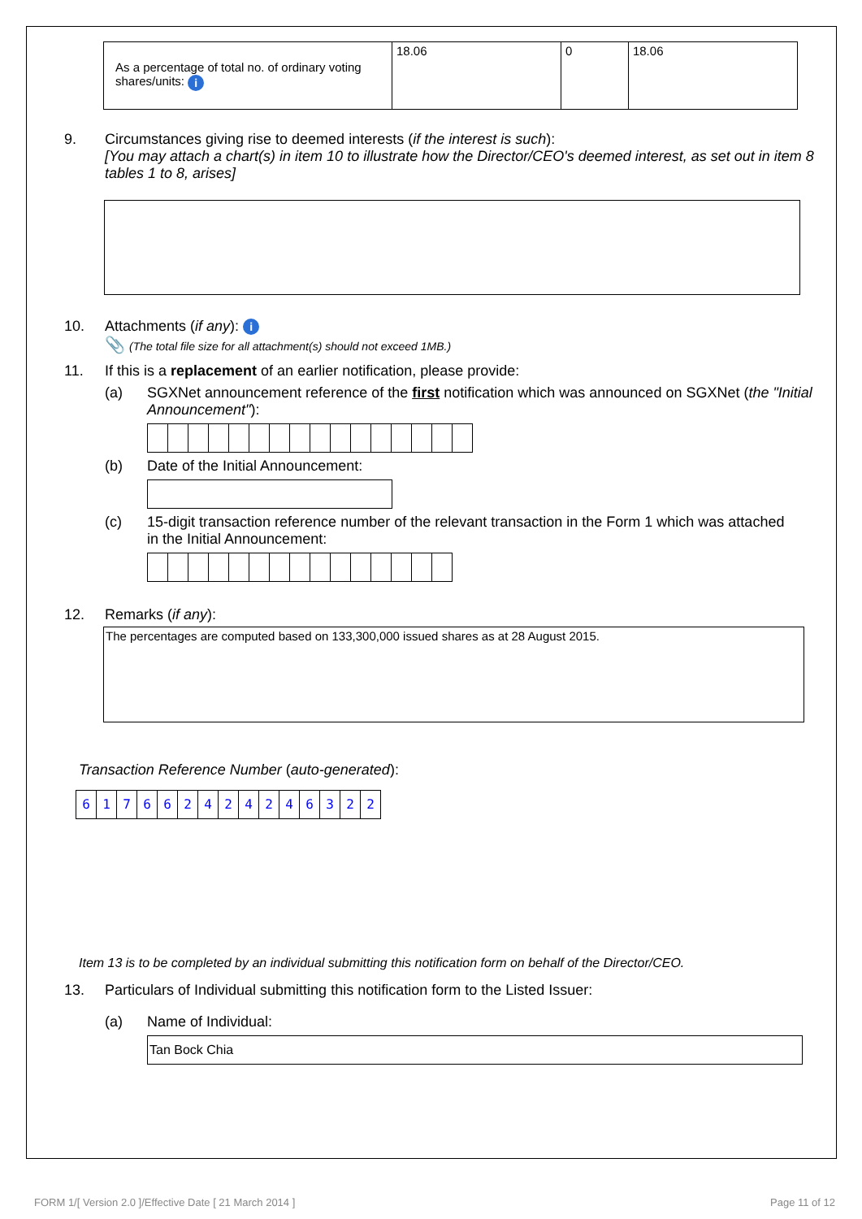| As a percentage of total no. of ordinary voting shares/units: i | 18.06 | 0 | 18.06 |
9. Circumstances giving rise to deemed interests (if the interest is such):
[You may attach a chart(s) in item 10 to illustrate how the Director/CEO's deemed interest, as set out in item 8 tables 1 to 8, arises]
10. Attachments (if any): i
📎 (The total file size for all attachment(s) should not exceed 1MB.)
11. If this is a replacement of an earlier notification, please provide:
(a) SGXNet announcement reference of the first notification which was announced on SGXNet (the "Initial Announcement"):
(b) Date of the Initial Announcement:
(c) 15-digit transaction reference number of the relevant transaction in the Form 1 which was attached in the Initial Announcement:
12. Remarks (if any):
The percentages are computed based on 133,300,000 issued shares as at 28 August 2015.
Transaction Reference Number (auto-generated):
617662424246322
Item 13 is to be completed by an individual submitting this notification form on behalf of the Director/CEO.
13. Particulars of Individual submitting this notification form to the Listed Issuer:
(a) Name of Individual:
Tan Bock Chia
FORM 1/[ Version 2.0 ]/Effective Date [ 21 March 2014 ]
Page 11 of 12